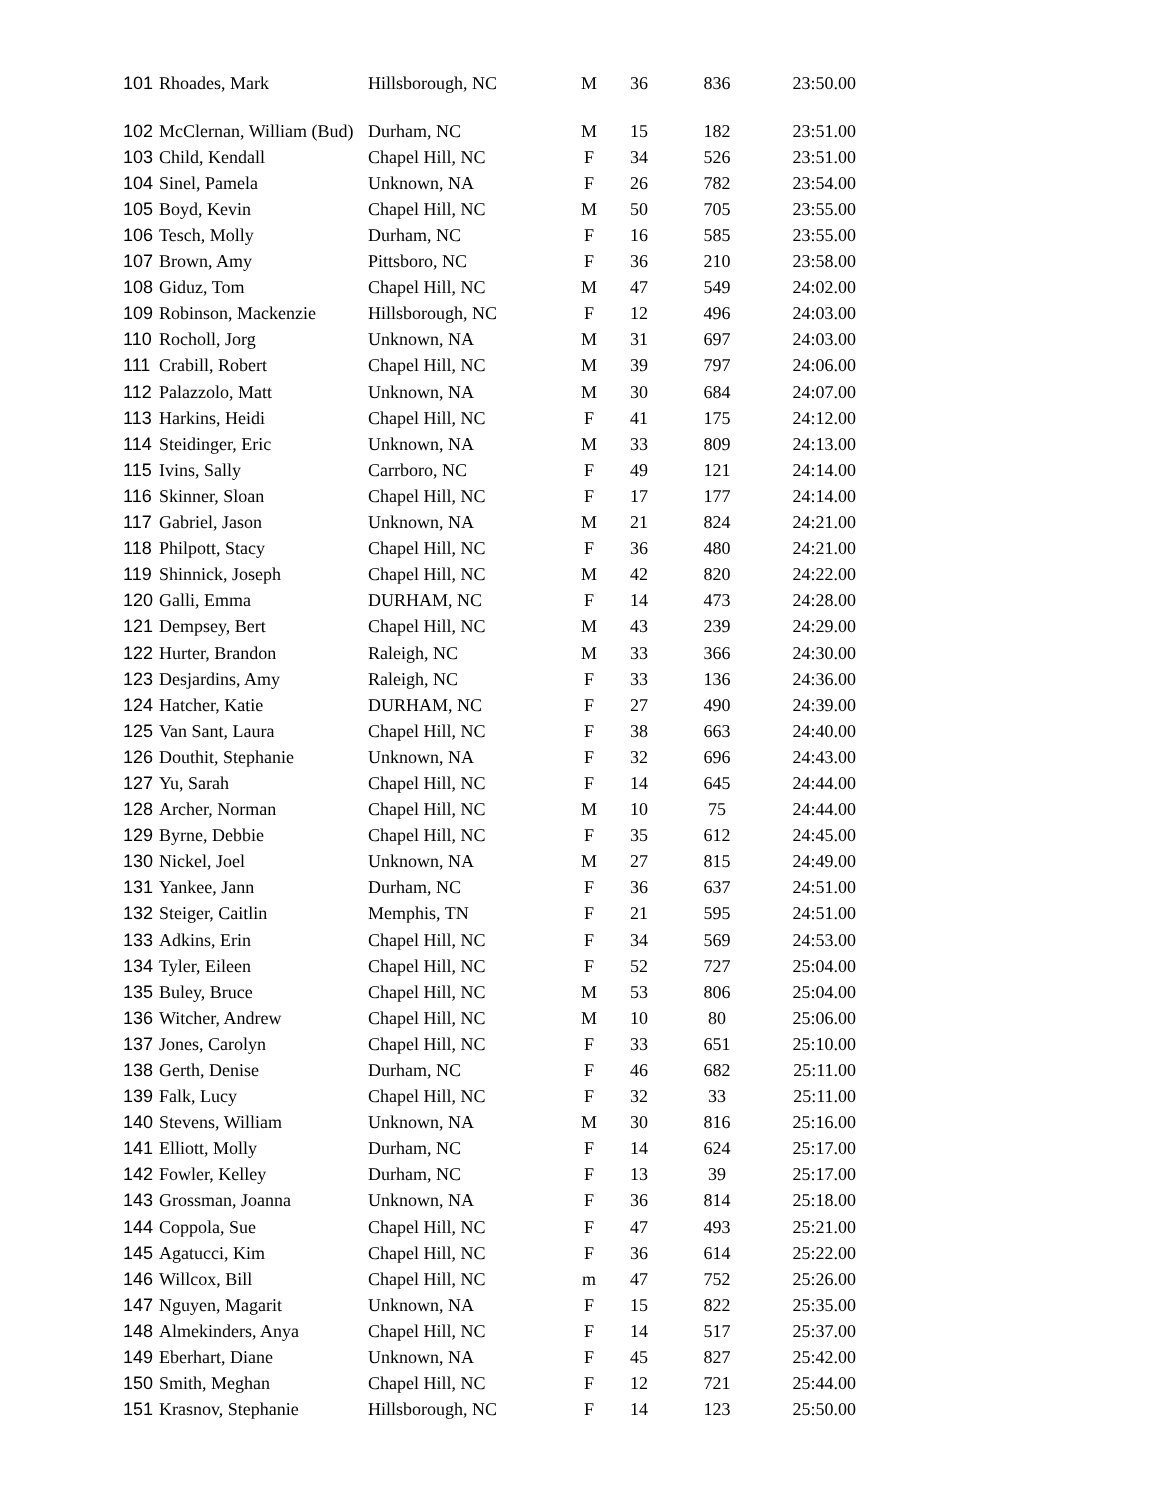| 101 | Rhoades, Mark | Hillsborough, NC | M | 36 | 836 | 23:50.00 |
| 102 | McClernan, William (Bud) | Durham, NC | M | 15 | 182 | 23:51.00 |
| 103 | Child, Kendall | Chapel Hill, NC | F | 34 | 526 | 23:51.00 |
| 104 | Sinel, Pamela | Unknown, NA | F | 26 | 782 | 23:54.00 |
| 105 | Boyd, Kevin | Chapel Hill, NC | M | 50 | 705 | 23:55.00 |
| 106 | Tesch, Molly | Durham, NC | F | 16 | 585 | 23:55.00 |
| 107 | Brown, Amy | Pittsboro, NC | F | 36 | 210 | 23:58.00 |
| 108 | Giduz, Tom | Chapel Hill, NC | M | 47 | 549 | 24:02.00 |
| 109 | Robinson, Mackenzie | Hillsborough, NC | F | 12 | 496 | 24:03.00 |
| 110 | Rocholl, Jorg | Unknown, NA | M | 31 | 697 | 24:03.00 |
| 111 | Crabill, Robert | Chapel Hill, NC | M | 39 | 797 | 24:06.00 |
| 112 | Palazzolo, Matt | Unknown, NA | M | 30 | 684 | 24:07.00 |
| 113 | Harkins, Heidi | Chapel Hill, NC | F | 41 | 175 | 24:12.00 |
| 114 | Steidinger, Eric | Unknown, NA | M | 33 | 809 | 24:13.00 |
| 115 | Ivins, Sally | Carrboro, NC | F | 49 | 121 | 24:14.00 |
| 116 | Skinner, Sloan | Chapel Hill, NC | F | 17 | 177 | 24:14.00 |
| 117 | Gabriel, Jason | Unknown, NA | M | 21 | 824 | 24:21.00 |
| 118 | Philpott, Stacy | Chapel Hill, NC | F | 36 | 480 | 24:21.00 |
| 119 | Shinnick, Joseph | Chapel Hill, NC | M | 42 | 820 | 24:22.00 |
| 120 | Galli, Emma | DURHAM, NC | F | 14 | 473 | 24:28.00 |
| 121 | Dempsey, Bert | Chapel Hill, NC | M | 43 | 239 | 24:29.00 |
| 122 | Hurter, Brandon | Raleigh, NC | M | 33 | 366 | 24:30.00 |
| 123 | Desjardins, Amy | Raleigh, NC | F | 33 | 136 | 24:36.00 |
| 124 | Hatcher, Katie | DURHAM, NC | F | 27 | 490 | 24:39.00 |
| 125 | Van Sant, Laura | Chapel Hill, NC | F | 38 | 663 | 24:40.00 |
| 126 | Douthit, Stephanie | Unknown, NA | F | 32 | 696 | 24:43.00 |
| 127 | Yu, Sarah | Chapel Hill, NC | F | 14 | 645 | 24:44.00 |
| 128 | Archer, Norman | Chapel Hill, NC | M | 10 | 75 | 24:44.00 |
| 129 | Byrne, Debbie | Chapel Hill, NC | F | 35 | 612 | 24:45.00 |
| 130 | Nickel, Joel | Unknown, NA | M | 27 | 815 | 24:49.00 |
| 131 | Yankee, Jann | Durham, NC | F | 36 | 637 | 24:51.00 |
| 132 | Steiger, Caitlin | Memphis, TN | F | 21 | 595 | 24:51.00 |
| 133 | Adkins, Erin | Chapel Hill, NC | F | 34 | 569 | 24:53.00 |
| 134 | Tyler, Eileen | Chapel Hill, NC | F | 52 | 727 | 25:04.00 |
| 135 | Buley, Bruce | Chapel Hill, NC | M | 53 | 806 | 25:04.00 |
| 136 | Witcher, Andrew | Chapel Hill, NC | M | 10 | 80 | 25:06.00 |
| 137 | Jones, Carolyn | Chapel Hill, NC | F | 33 | 651 | 25:10.00 |
| 138 | Gerth, Denise | Durham, NC | F | 46 | 682 | 25:11.00 |
| 139 | Falk, Lucy | Chapel Hill, NC | F | 32 | 33 | 25:11.00 |
| 140 | Stevens, William | Unknown, NA | M | 30 | 816 | 25:16.00 |
| 141 | Elliott, Molly | Durham, NC | F | 14 | 624 | 25:17.00 |
| 142 | Fowler, Kelley | Durham, NC | F | 13 | 39 | 25:17.00 |
| 143 | Grossman, Joanna | Unknown, NA | F | 36 | 814 | 25:18.00 |
| 144 | Coppola, Sue | Chapel Hill, NC | F | 47 | 493 | 25:21.00 |
| 145 | Agatucci, Kim | Chapel Hill, NC | F | 36 | 614 | 25:22.00 |
| 146 | Willcox, Bill | Chapel Hill, NC | m | 47 | 752 | 25:26.00 |
| 147 | Nguyen, Magarit | Unknown, NA | F | 15 | 822 | 25:35.00 |
| 148 | Almekinders, Anya | Chapel Hill, NC | F | 14 | 517 | 25:37.00 |
| 149 | Eberhart, Diane | Unknown, NA | F | 45 | 827 | 25:42.00 |
| 150 | Smith, Meghan | Chapel Hill, NC | F | 12 | 721 | 25:44.00 |
| 151 | Krasnov, Stephanie | Hillsborough, NC | F | 14 | 123 | 25:50.00 |